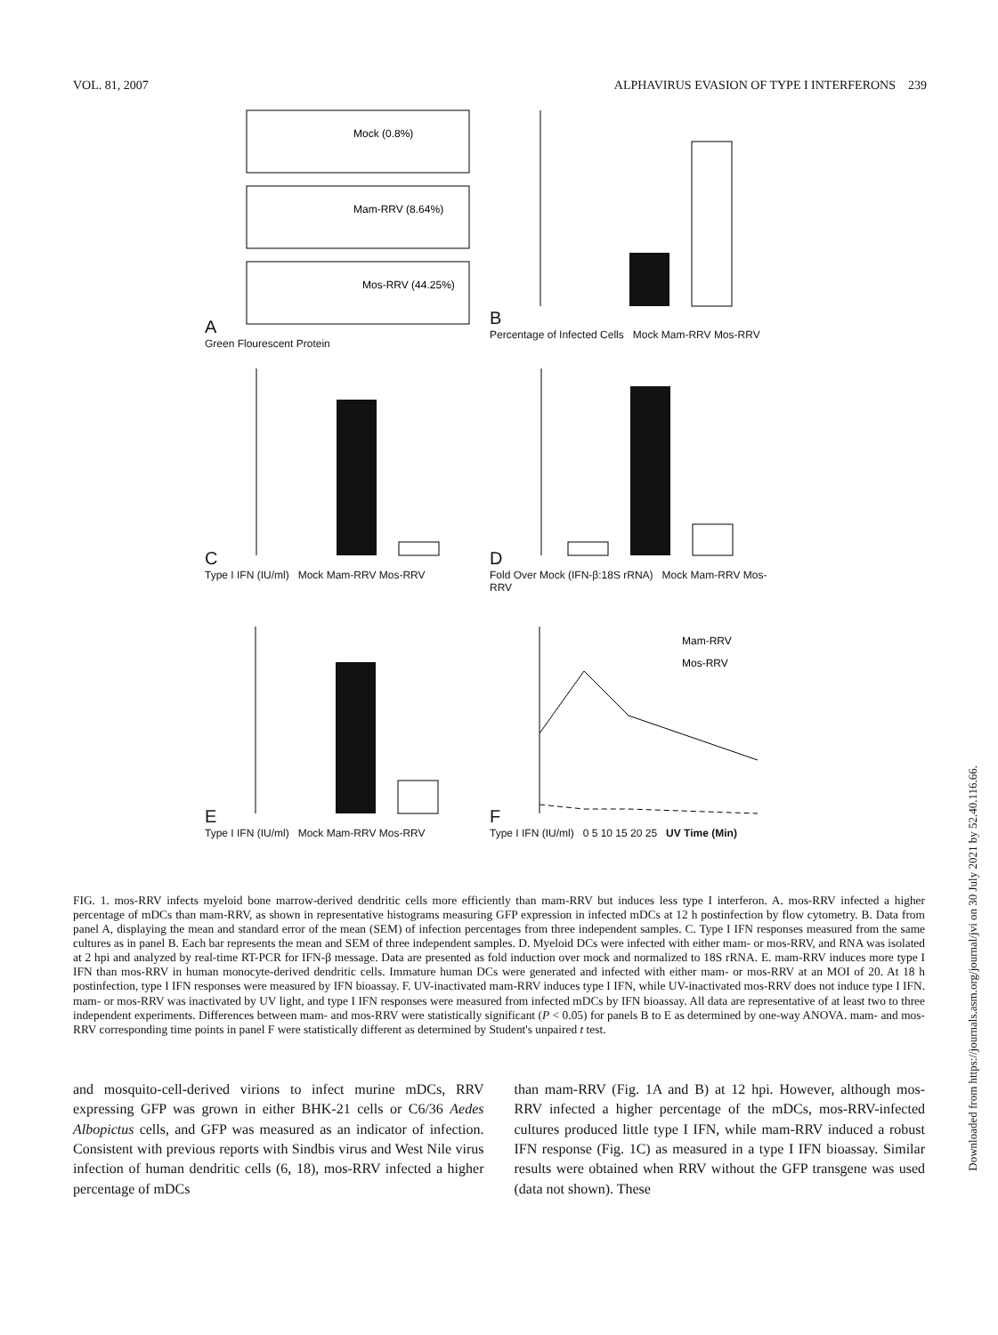VOL. 81, 2007 ALPHAVIRUS EVASION OF TYPE I INTERFERONS 239
A
Mock (0.8%)
Mam-RRV (8.64%)
Mos-RRV (44.25%)
Green Flourescent Protein
B
Percentage of Infected Cells Mock Mam-RRV Mos-RRV
C
Type I IFN (IU/ml) Mock Mam-RRV Mos-RRV
D
Fold Over Mock (IFN-β:18S rRNA) Mock Mam-RRV Mos-RRV
E
Type I IFN (IU/ml) Mock Mam-RRV Mos-RRV
F
Mam-RRV
Mos-RRV
Type I IFN (IU/ml) 0 5 10 15 20 25 UV Time (Min)
FIG. 1. mos-RRV infects myeloid bone marrow-derived dendritic cells more efficiently than mam-RRV but induces less type I interferon. A. mos-RRV infected a higher percentage of mDCs than mam-RRV, as shown in representative histograms measuring GFP expression in infected mDCs at 12 h postinfection by flow cytometry. B. Data from panel A, displaying the mean and standard error of the mean (SEM) of infection percentages from three independent samples. C. Type I IFN responses measured from the same cultures as in panel B. Each bar represents the mean and SEM of three independent samples. D. Myeloid DCs were infected with either mam- or mos-RRV, and RNA was isolated at 2 hpi and analyzed by real-time RT-PCR for IFN-β message. Data are presented as fold induction over mock and normalized to 18S rRNA. E. mam-RRV induces more type I IFN than mos-RRV in human monocyte-derived dendritic cells. Immature human DCs were generated and infected with either mam- or mos-RRV at an MOI of 20. At 18 h postinfection, type I IFN responses were measured by IFN bioassay. F. UV-inactivated mam-RRV induces type I IFN, while UV-inactivated mos-RRV does not induce type I IFN. mam- or mos-RRV was inactivated by UV light, and type I IFN responses were measured from infected mDCs by IFN bioassay. All data are representative of at least two to three independent experiments. Differences between mam- and mos-RRV were statistically significant (P < 0.05) for panels B to E as determined by one-way ANOVA. mam- and mos-RRV corresponding time points in panel F were statistically different as determined by Student's unpaired t test.
and mosquito-cell-derived virions to infect murine mDCs, RRV expressing GFP was grown in either BHK-21 cells or C6/36 Aedes Albopictus cells, and GFP was measured as an indicator of infection. Consistent with previous reports with Sindbis virus and West Nile virus infection of human dendritic cells (6, 18), mos-RRV infected a higher percentage of mDCs
than mam-RRV (Fig. 1A and B) at 12 hpi. However, although mos-RRV infected a higher percentage of the mDCs, mos-RRV-infected cultures produced little type I IFN, while mam-RRV induced a robust IFN response (Fig. 1C) as measured in a type I IFN bioassay. Similar results were obtained when RRV without the GFP transgene was used (data not shown). These
Downloaded from https://journals.asm.org/journal/jvi on 30 July 2021 by 52.40.116.66.